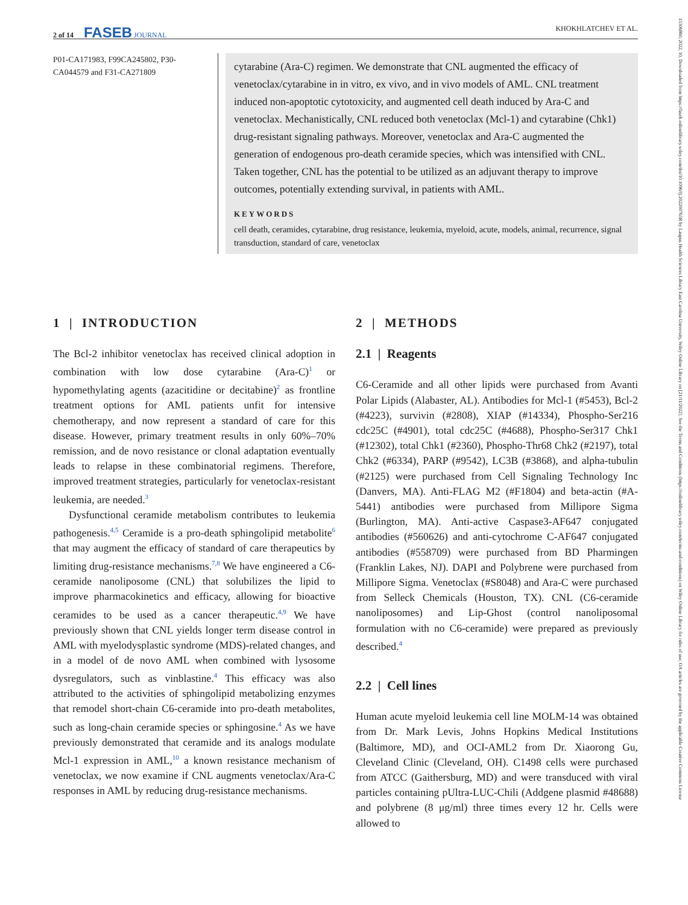2 of 14 FASEB JOURNAL KHOKHLATCHEV ET AL.
P01-CA171983, F99CA245802, P30-CA044579 and F31-CA271809
cytarabine (Ara-C) regimen. We demonstrate that CNL augmented the efficacy of venetoclax/cytarabine in in vitro, ex vivo, and in vivo models of AML. CNL treatment induced non-apoptotic cytotoxicity, and augmented cell death induced by Ara-C and venetoclax. Mechanistically, CNL reduced both venetoclax (Mcl-1) and cytarabine (Chk1) drug-resistant signaling pathways. Moreover, venetoclax and Ara-C augmented the generation of endogenous pro-death ceramide species, which was intensified with CNL. Taken together, CNL has the potential to be utilized as an adjuvant therapy to improve outcomes, potentially extending survival, in patients with AML.
KEYWORDS
cell death, ceramides, cytarabine, drug resistance, leukemia, myeloid, acute, models, animal, recurrence, signal transduction, standard of care, venetoclax
1 | INTRODUCTION
The Bcl-2 inhibitor venetoclax has received clinical adoption in combination with low dose cytarabine (Ara-C)<sup>1</sup> or hypomethylating agents (azacitidine or decitabine)<sup>2</sup> as frontline treatment options for AML patients unfit for intensive chemotherapy, and now represent a standard of care for this disease. However, primary treatment results in only 60%–70% remission, and de novo resistance or clonal adaptation eventually leads to relapse in these combinatorial regimens. Therefore, improved treatment strategies, particularly for venetoclax-resistant leukemia, are needed.<sup>3</sup>
Dysfunctional ceramide metabolism contributes to leukemia pathogenesis.<sup>4,5</sup> Ceramide is a pro-death sphingolipid metabolite<sup>6</sup> that may augment the efficacy of standard of care therapeutics by limiting drug-resistance mechanisms.<sup>7,8</sup> We have engineered a C6-ceramide nanoliposome (CNL) that solubilizes the lipid to improve pharmacokinetics and efficacy, allowing for bioactive ceramides to be used as a cancer therapeutic.<sup>4,9</sup> We have previously shown that CNL yields longer term disease control in AML with myelodysplastic syndrome (MDS)-related changes, and in a model of de novo AML when combined with lysosome dysregulators, such as vinblastine.<sup>4</sup> This efficacy was also attributed to the activities of sphingolipid metabolizing enzymes that remodel short-chain C6-ceramide into pro-death metabolites, such as long-chain ceramide species or sphingosine.<sup>4</sup> As we have previously demonstrated that ceramide and its analogs modulate Mcl-1 expression in AML,<sup>10</sup> a known resistance mechanism of venetoclax, we now examine if CNL augments venetoclax/Ara-C responses in AML by reducing drug-resistance mechanisms.
2 | METHODS
2.1 | Reagents
C6-Ceramide and all other lipids were purchased from Avanti Polar Lipids (Alabaster, AL). Antibodies for Mcl-1 (#5453), Bcl-2 (#4223), survivin (#2808), XIAP (#14334), Phospho-Ser216 cdc25C (#4901), total cdc25C (#4688), Phospho-Ser317 Chk1 (#12302), total Chk1 (#2360), Phospho-Thr68 Chk2 (#2197), total Chk2 (#6334), PARP (#9542), LC3B (#3868), and alpha-tubulin (#2125) were purchased from Cell Signaling Technology Inc (Danvers, MA). Anti-FLAG M2 (#F1804) and beta-actin (#A-5441) antibodies were purchased from Millipore Sigma (Burlington, MA). Anti-active Caspase3-AF647 conjugated antibodies (#560626) and anti-cytochrome C-AF647 conjugated antibodies (#558709) were purchased from BD Pharmingen (Franklin Lakes, NJ). DAPI and Polybrene were purchased from Millipore Sigma. Venetoclax (#S8048) and Ara-C were purchased from Selleck Chemicals (Houston, TX). CNL (C6-ceramide nanoliposomes) and Lip-Ghost (control nanoliposomal formulation with no C6-ceramide) were prepared as previously described.<sup>4</sup>
2.2 | Cell lines
Human acute myeloid leukemia cell line MOLM-14 was obtained from Dr. Mark Levis, Johns Hopkins Medical Institutions (Baltimore, MD), and OCI-AML2 from Dr. Xiaorong Gu, Cleveland Clinic (Cleveland, OH). C1498 cells were purchased from ATCC (Gaithersburg, MD) and were transduced with viral particles containing pUltra-LUC-Chili (Addgene plasmid #48688) and polybrene (8 μg/ml) three times every 12 hr. Cells were allowed to
15306860, 2022, 10, Downloaded from https://faseb.onlinelibrary.wiley.com/doi/10.1096/fj.202200765R by Laupus Health Sciences Library East Carolina University, Wiley Online Library on [21/11/2022]. See the Terms and Conditions (https://onlinelibrary.wiley.com/terms-and-conditions) on Wiley Online Library for rules of use; OA articles are governed by the applicable Creative Commons License